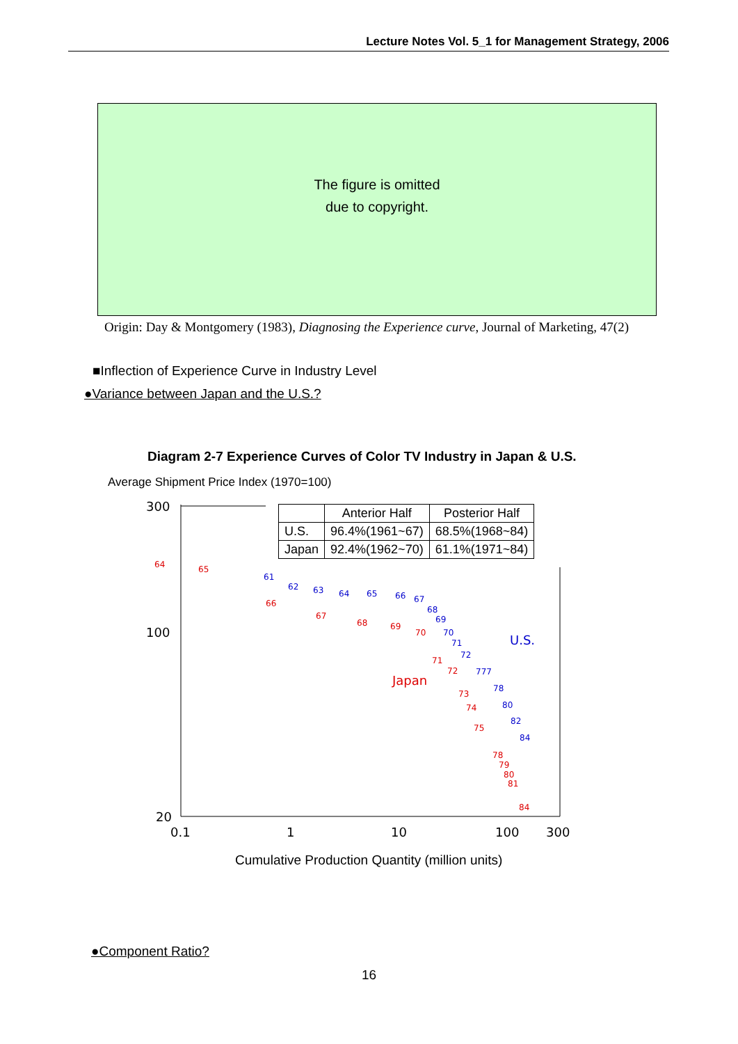Lecture Notes Vol. 5_1 for Management Strategy, 2006
The figure is omitted
due to copyright.
Origin: Day & Montgomery (1983), Diagnosing the Experience curve, Journal of Marketing, 47(2)
■Inflection of Experience Curve in Industry Level
●Variance between Japan and the U.S.?
Diagram 2-7 Experience Curves of Color TV Industry in Japan & U.S.
Average Shipment Price Index (1970=100)
300
100
20
0.1
1
10
100
300
64
65
66
67
68
69
70
71
72
73
74
75
78
79
80
81
84
Japan
61
62
63
64
65
66
67
68
69
70
71
72
777
78
80
82
84
U.S.
| | Anterior Half | Posterior Half |
| --- | --- | --- |
| U.S. | 96.4%(1961~67) | 68.5%(1968~84) |
| Japan | 92.4%(1962~70) | 61.1%(1971~84) |
Cumulative Production Quantity (million units)
●Component Ratio?
16